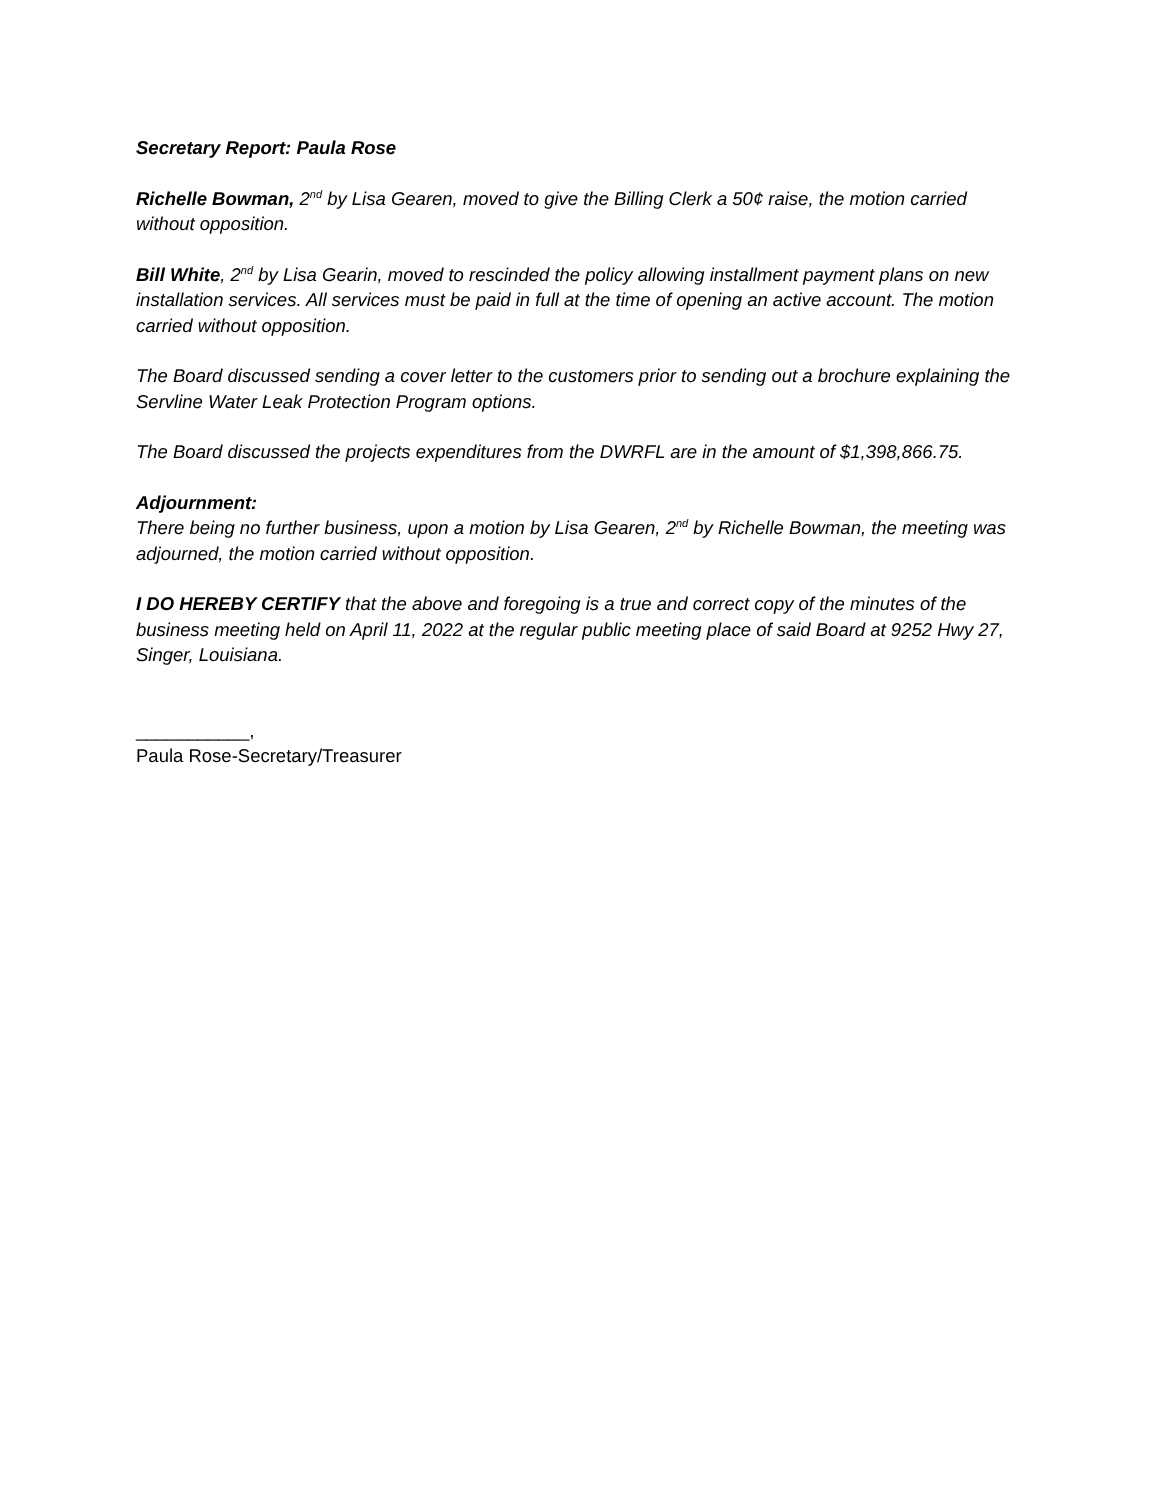Secretary Report: Paula Rose
Richelle Bowman, 2<sup>nd</sup> by Lisa Gearen, moved to give the Billing Clerk a 50¢ raise, the motion carried without opposition.
Bill White, 2<sup>nd</sup> by Lisa Gearin, moved to rescinded the policy allowing installment payment plans on new installation services. All services must be paid in full at the time of opening an active account. The motion carried without opposition.
The Board discussed sending a cover letter to the customers prior to sending out a brochure explaining the Servline Water Leak Protection Program options.
The Board discussed the projects expenditures from the DWRFL are in the amount of $1,398,866.75.
Adjournment:
There being no further business, upon a motion by Lisa Gearen, 2<sup>nd</sup> by Richelle Bowman, the meeting was adjourned, the motion carried without opposition.
I DO HEREBY CERTIFY that the above and foregoing is a true and correct copy of the minutes of the business meeting held on April 11, 2022 at the regular public meeting place of said Board at 9252 Hwy 27, Singer, Louisiana.
___________,
Paula Rose-Secretary/Treasurer